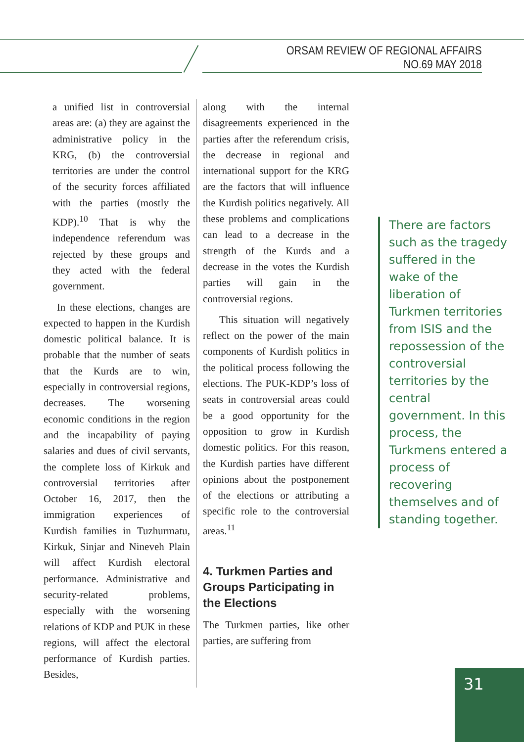ORSAM REVIEW OF REGIONAL AFFAIRS
NO.69 MAY 2018
a unified list in controversial areas are: (a) they are against the administrative policy in the KRG, (b) the controversial territories are under the control of the security forces affiliated with the parties (mostly the KDP).<sup>10</sup> That is why the independence referendum was rejected by these groups and they acted with the federal government.
In these elections, changes are expected to happen in the Kurdish domestic political balance. It is probable that the number of seats that the Kurds are to win, especially in controversial regions, decreases. The worsening economic conditions in the region and the incapability of paying salaries and dues of civil servants, the complete loss of Kirkuk and controversial territories after October 16, 2017, then the immigration experiences of Kurdish families in Tuzhurmatu, Kirkuk, Sinjar and Nineveh Plain will affect Kurdish electoral performance. Administrative and security-related problems, especially with the worsening relations of KDP and PUK in these regions, will affect the electoral performance of Kurdish parties. Besides,
along with the internal disagreements experienced in the parties after the referendum crisis, the decrease in regional and international support for the KRG are the factors that will influence the Kurdish politics negatively. All these problems and complications can lead to a decrease in the strength of the Kurds and a decrease in the votes the Kurdish parties will gain in the controversial regions.
This situation will negatively reflect on the power of the main components of Kurdish politics in the political process following the elections. The PUK-KDP’s loss of seats in controversial areas could be a good opportunity for the opposition to grow in Kurdish domestic politics. For this reason, the Kurdish parties have different opinions about the postponement of the elections or attributing a specific role to the controversial areas.<sup>11</sup>
4. Turkmen Parties and Groups Participating in the Elections
The Turkmen parties, like other parties, are suffering from
There are factors such as the tragedy suffered in the wake of the liberation of Turkmen territories from ISIS and the repossession of the controversial territories by the central government. In this process, the Turkmens entered a process of recovering themselves and of standing together.
31